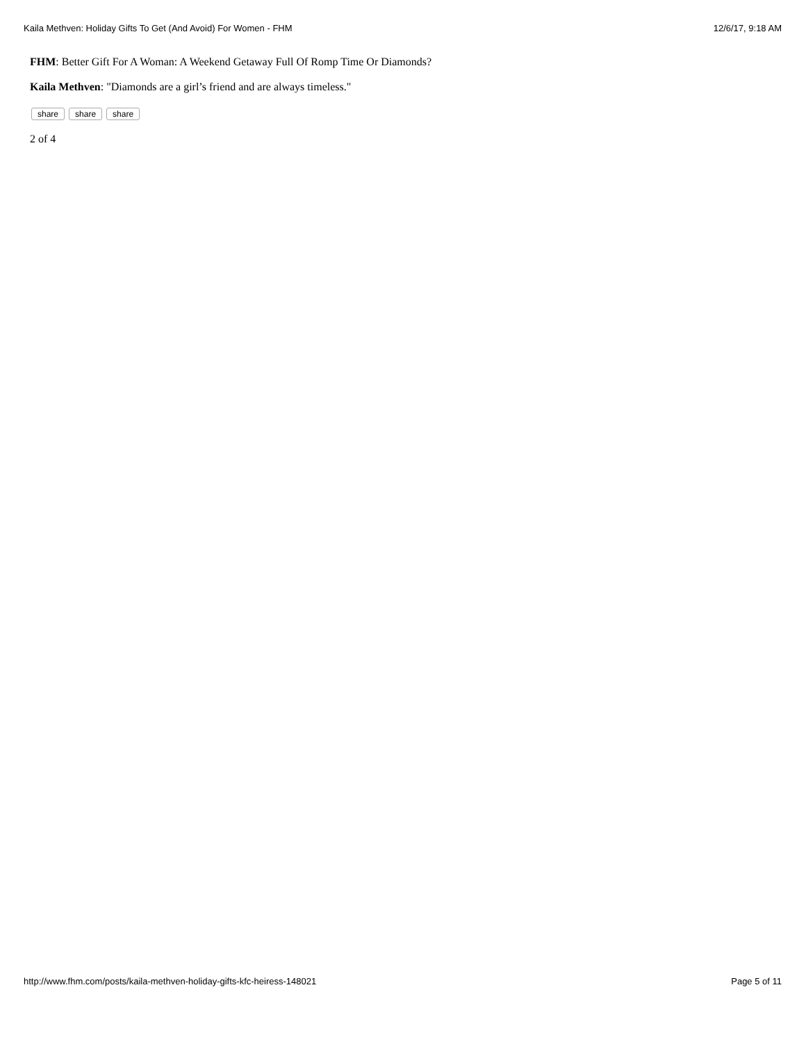Kaila Methven: Holiday Gifts To Get (And Avoid) For Women - FHM 12/6/17, 9:18 AM
FHM: Better Gift For A Woman: A Weekend Getaway Full Of Romp Time Or Diamonds?
Kaila Methven: "Diamonds are a girl’s friend and are always timeless."
share share share
2 of 4
http://www.fhm.com/posts/kaila-methven-holiday-gifts-kfc-heiress-148021 Page 5 of 11